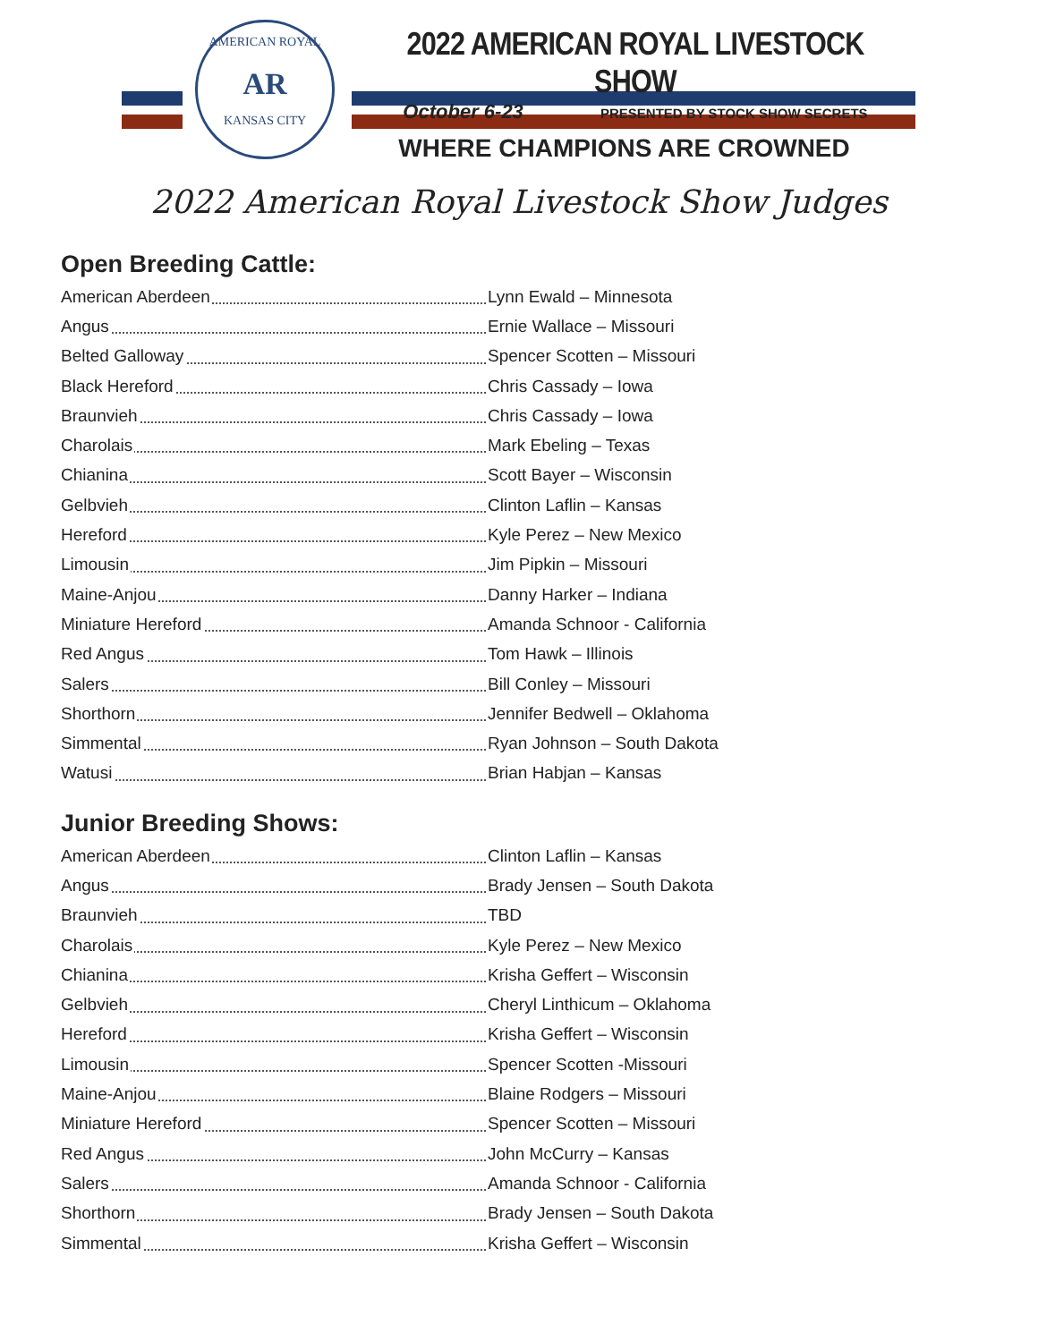AMERICAN ROYAL
AR
KANSAS CITY
2022 AMERICAN ROYAL LIVESTOCK SHOW
October 6-23 PRESENTED BY STOCK SHOW SECRETS
WHERE CHAMPIONS ARE CROWNED
2022 American Royal Livestock Show Judges
Open Breeding Cattle:
| American Aberdeen | Lynn Ewald – Minnesota |
| Angus | Ernie Wallace – Missouri |
| Belted Galloway | Spencer Scotten – Missouri |
| Black Hereford | Chris Cassady – Iowa |
| Braunvieh | Chris Cassady – Iowa |
| Charolais | Mark Ebeling – Texas |
| Chianina | Scott Bayer – Wisconsin |
| Gelbvieh | Clinton Laflin – Kansas |
| Hereford | Kyle Perez – New Mexico |
| Limousin | Jim Pipkin – Missouri |
| Maine-Anjou | Danny Harker – Indiana |
| Miniature Hereford | Amanda Schnoor - California |
| Red Angus | Tom Hawk – Illinois |
| Salers | Bill Conley – Missouri |
| Shorthorn | Jennifer Bedwell – Oklahoma |
| Simmental | Ryan Johnson – South Dakota |
| Watusi | Brian Habjan – Kansas |
Junior Breeding Shows:
| American Aberdeen | Clinton Laflin – Kansas |
| Angus | Brady Jensen – South Dakota |
| Braunvieh | TBD |
| Charolais | Kyle Perez – New Mexico |
| Chianina | Krisha Geffert – Wisconsin |
| Gelbvieh | Cheryl Linthicum – Oklahoma |
| Hereford | Krisha Geffert – Wisconsin |
| Limousin | Spencer Scotten -Missouri |
| Maine-Anjou | Blaine Rodgers – Missouri |
| Miniature Hereford | Spencer Scotten – Missouri |
| Red Angus | John McCurry – Kansas |
| Salers | Amanda Schnoor - California |
| Shorthorn | Brady Jensen – South Dakota |
| Simmental | Krisha Geffert – Wisconsin |